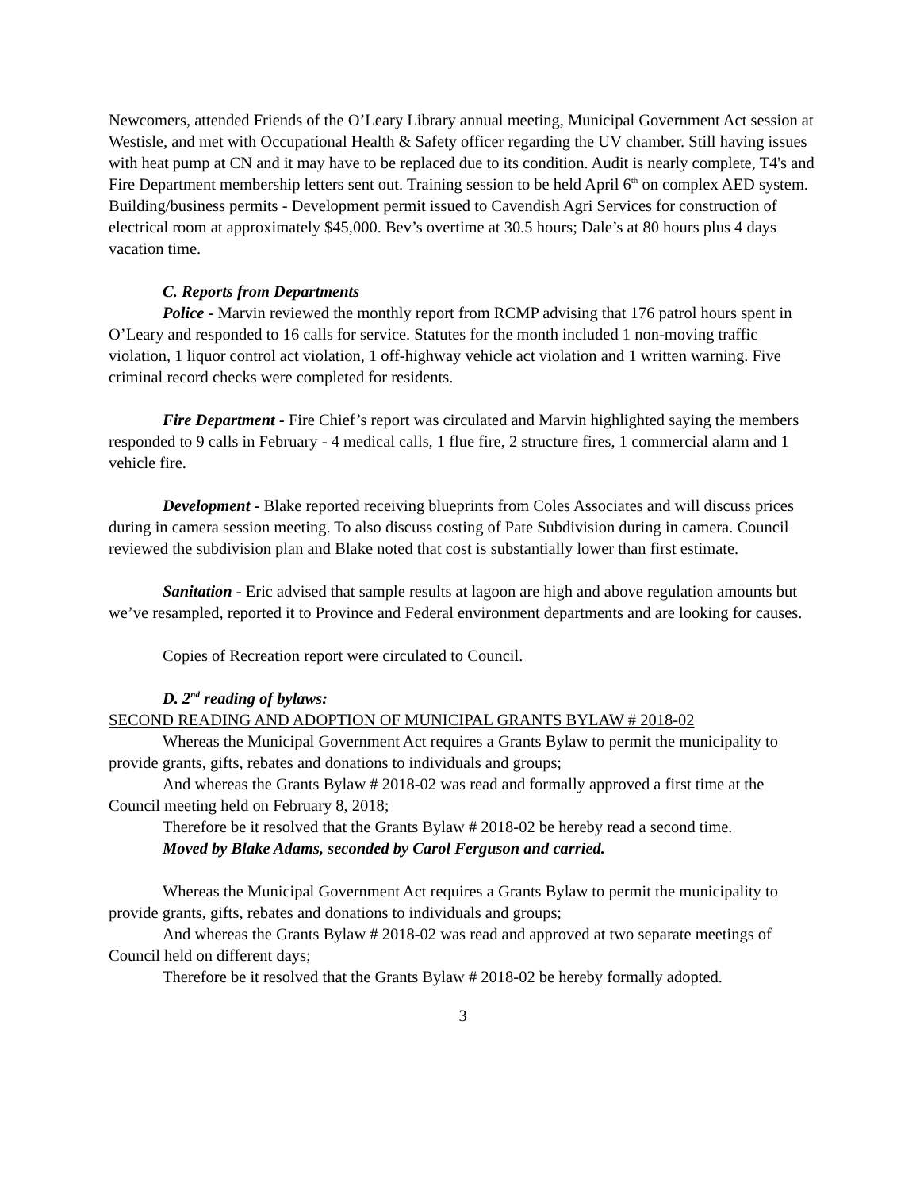Newcomers, attended Friends of the O’Leary Library annual meeting, Municipal Government Act session at Westisle, and met with Occupational Health & Safety officer regarding the UV chamber. Still having issues with heat pump at CN and it may have to be replaced due to its condition. Audit is nearly complete, T4's and Fire Department membership letters sent out. Training session to be held April 6<sup>th</sup> on complex AED system. Building/business permits - Development permit issued to Cavendish Agri Services for construction of electrical room at approximately $45,000. Bev’s overtime at 30.5 hours; Dale’s at 80 hours plus 4 days vacation time.
C. Reports from Departments
Police - Marvin reviewed the monthly report from RCMP advising that 176 patrol hours spent in O’Leary and responded to 16 calls for service. Statutes for the month included 1 non-moving traffic violation, 1 liquor control act violation, 1 off-highway vehicle act violation and 1 written warning. Five criminal record checks were completed for residents.
Fire Department - Fire Chief’s report was circulated and Marvin highlighted saying the members responded to 9 calls in February - 4 medical calls, 1 flue fire, 2 structure fires, 1 commercial alarm and 1 vehicle fire.
Development - Blake reported receiving blueprints from Coles Associates and will discuss prices during in camera session meeting. To also discuss costing of Pate Subdivision during in camera. Council reviewed the subdivision plan and Blake noted that cost is substantially lower than first estimate.
Sanitation - Eric advised that sample results at lagoon are high and above regulation amounts but we’ve resampled, reported it to Province and Federal environment departments and are looking for causes.
Copies of Recreation report were circulated to Council.
D. 2<sup>nd</sup> reading of bylaws:
SECOND READING AND ADOPTION OF MUNICIPAL GRANTS BYLAW # 2018-02
Whereas the Municipal Government Act requires a Grants Bylaw to permit the municipality to provide grants, gifts, rebates and donations to individuals and groups;
And whereas the Grants Bylaw # 2018-02 was read and formally approved a first time at the Council meeting held on February 8, 2018;
Therefore be it resolved that the Grants Bylaw # 2018-02 be hereby read a second time.
Moved by Blake Adams, seconded by Carol Ferguson and carried.
Whereas the Municipal Government Act requires a Grants Bylaw to permit the municipality to provide grants, gifts, rebates and donations to individuals and groups;
And whereas the Grants Bylaw # 2018-02 was read and approved at two separate meetings of Council held on different days;
Therefore be it resolved that the Grants Bylaw # 2018-02 be hereby formally adopted.
3